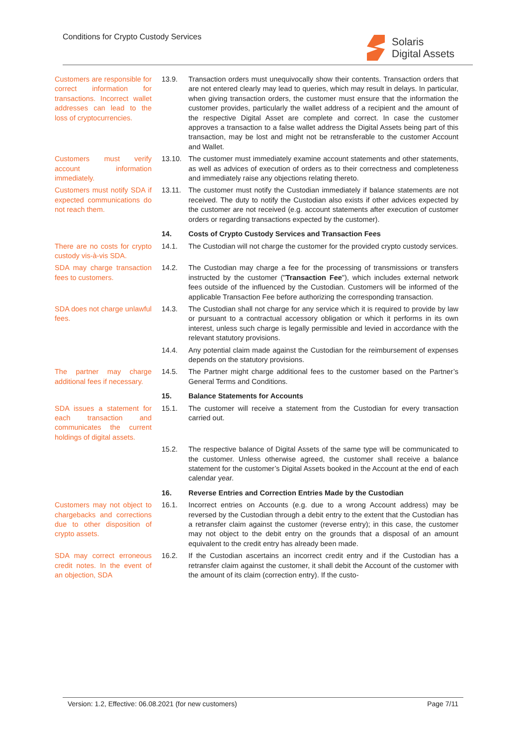Conditions for Crypto Custody Services
Solaris
Digital Assets
Customers are responsible for correct information for transactions. Incorrect wallet addresses can lead to the loss of cryptocurrencies.
13.9. Transaction orders must unequivocally show their contents. Transaction orders that are not entered clearly may lead to queries, which may result in delays. In particular, when giving transaction orders, the customer must ensure that the information the customer provides, particularly the wallet address of a recipient and the amount of the respective Digital Asset are complete and correct. In case the customer approves a transaction to a false wallet address the Digital Assets being part of this transaction, may be lost and might not be retransferable to the customer Account and Wallet.
Customers must verify account information immediately.
13.10. The customer must immediately examine account statements and other statements, as well as advices of execution of orders as to their correctness and completeness and immediately raise any objections relating thereto.
Customers must notify SDA if expected communications do not reach them.
13.11. The customer must notify the Custodian immediately if balance statements are not received. The duty to notify the Custodian also exists if other advices expected by the customer are not received (e.g. account statements after execution of customer orders or regarding transactions expected by the customer).
14. Costs of Crypto Custody Services and Transaction Fees
There are no costs for crypto custody vis-à-vis SDA.
14.1. The Custodian will not charge the customer for the provided crypto custody services.
SDA may charge transaction fees to customers.
14.2. The Custodian may charge a fee for the processing of transmissions or transfers instructed by the customer ("Transaction Fee"), which includes external network fees outside of the influenced by the Custodian. Customers will be informed of the applicable Transaction Fee before authorizing the corresponding transaction.
SDA does not charge unlawful fees.
14.3. The Custodian shall not charge for any service which it is required to provide by law or pursuant to a contractual accessory obligation or which it performs in its own interest, unless such charge is legally permissible and levied in accordance with the relevant statutory provisions.
14.4. Any potential claim made against the Custodian for the reimbursement of expenses depends on the statutory provisions.
The partner may charge additional fees if necessary.
14.5. The Partner might charge additional fees to the customer based on the Partner’s General Terms and Conditions.
15. Balance Statements for Accounts
SDA issues a statement for each transaction and communicates the current holdings of digital assets.
15.1. The customer will receive a statement from the Custodian for every transaction carried out.
15.2. The respective balance of Digital Assets of the same type will be communicated to the customer. Unless otherwise agreed, the customer shall receive a balance statement for the customer’s Digital Assets booked in the Account at the end of each calendar year.
16. Reverse Entries and Correction Entries Made by the Custodian
Customers may not object to chargebacks and corrections due to other disposition of crypto assets.
16.1. Incorrect entries on Accounts (e.g. due to a wrong Account address) may be reversed by the Custodian through a debit entry to the extent that the Custodian has a retransfer claim against the customer (reverse entry); in this case, the customer may not object to the debit entry on the grounds that a disposal of an amount equivalent to the credit entry has already been made.
SDA may correct erroneous credit notes. In the event of an objection, SDA
16.2. If the Custodian ascertains an incorrect credit entry and if the Custodian has a retransfer claim against the customer, it shall debit the Account of the customer with the amount of its claim (correction entry). If the custo-
Version: 1.2, Effective: 06.08.2021 (for new customers) Page 7/11